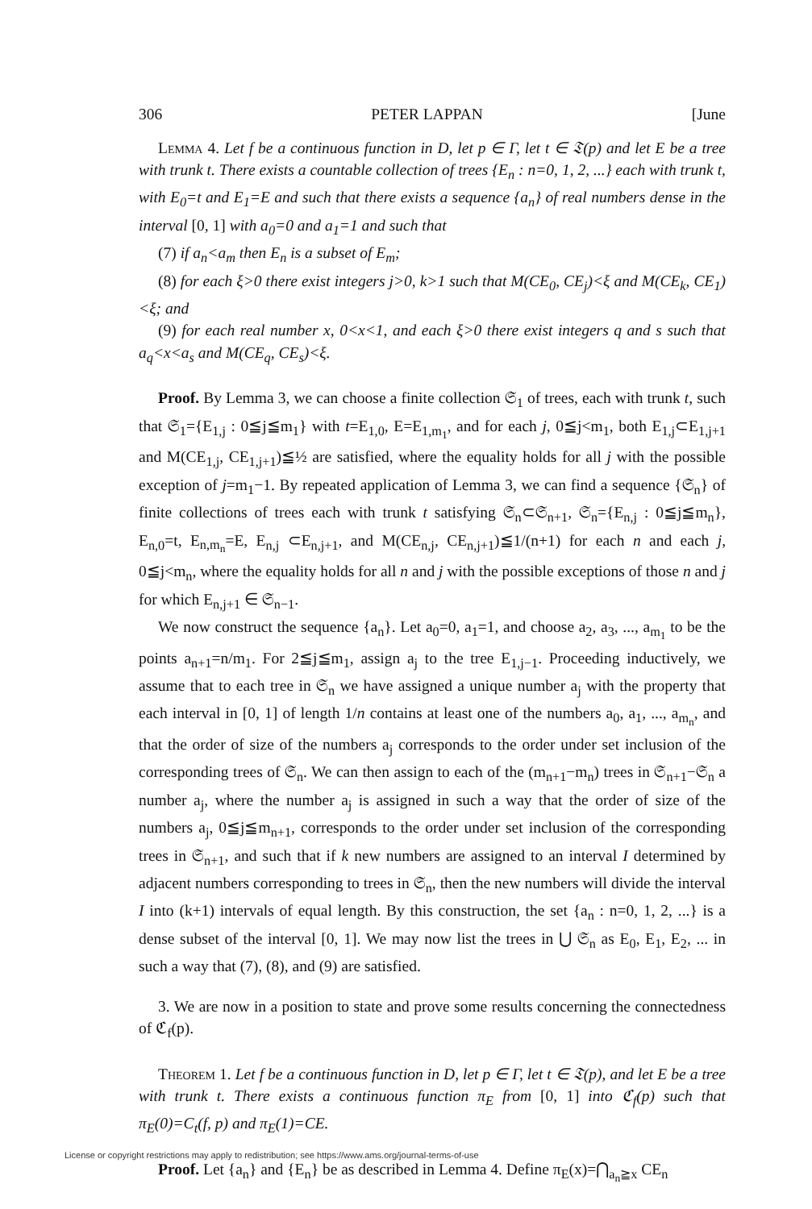306 PETER LAPPAN [June
Lemma 4. Let f be a continuous function in D, let p ∈ Γ, let t ∈ 𝔗(p) and let E be a tree with trunk t. There exists a countable collection of trees {E<sub>n</sub> : n=0, 1, 2, ...} each with trunk t, with E<sub>0</sub>=t and E<sub>1</sub>=E and such that there exists a sequence {a<sub>n</sub>} of real numbers dense in the interval [0, 1] with a<sub>0</sub>=0 and a<sub>1</sub>=1 and such that
(7) if a<sub>n</sub><a<sub>m</sub> then E<sub>n</sub> is a subset of E<sub>m</sub>;
(8) for each ξ>0 there exist integers j>0, k>1 such that M(CE<sub>0</sub>, CE<sub>j</sub>)<ξ and M(CE<sub>k</sub>, CE<sub>1</sub>)<ξ; and
(9) for each real number x, 0<x<1, and each ξ>0 there exist integers q and s such that a<sub>q</sub><x<a<sub>s</sub> and M(CE<sub>q</sub>, CE<sub>s</sub>)<ξ.
Proof. By Lemma 3, we can choose a finite collection 𝔖<sub>1</sub> of trees, each with trunk t, such that 𝔖<sub>1</sub>={E<sub>1,j</sub> : 0≦j≦m<sub>1</sub>} with t=E<sub>1,0</sub>, E=E<sub>1,m<sub>1</sub></sub>, and for each j, 0≦j<m<sub>1</sub>, both E<sub>1,j</sub>⊂E<sub>1,j+1</sub> and M(CE<sub>1,j</sub>, CE<sub>1,j+1</sub>)≦½ are satisfied, where the equality holds for all j with the possible exception of j=m<sub>1</sub>−1. By repeated application of Lemma 3, we can find a sequence {𝔖<sub>n</sub>} of finite collections of trees each with trunk t satisfying 𝔖<sub>n</sub>⊂𝔖<sub>n+1</sub>, 𝔖<sub>n</sub>={E<sub>n,j</sub> : 0≦j≦m<sub>n</sub>}, E<sub>n,0</sub>=t, E<sub>n,m<sub>n</sub></sub>=E, E<sub>n,j</sub> ⊂E<sub>n,j+1</sub>, and M(CE<sub>n,j</sub>, CE<sub>n,j+1</sub>)≦1/(n+1) for each n and each j, 0≦j<m<sub>n</sub>, where the equality holds for all n and j with the possible exceptions of those n and j for which E<sub>n,j+1</sub> ∈ 𝔖<sub>n−1</sub>.
We now construct the sequence {a<sub>n</sub>}. Let a<sub>0</sub>=0, a<sub>1</sub>=1, and choose a<sub>2</sub>, a<sub>3</sub>, ..., a<sub>m<sub>1</sub></sub> to be the points a<sub>n+1</sub>=n/m<sub>1</sub>. For 2≦j≦m<sub>1</sub>, assign a<sub>j</sub> to the tree E<sub>1,j−1</sub>. Proceeding inductively, we assume that to each tree in 𝔖<sub>n</sub> we have assigned a unique number a<sub>j</sub> with the property that each interval in [0, 1] of length 1/n contains at least one of the numbers a<sub>0</sub>, a<sub>1</sub>, ..., a<sub>m<sub>n</sub></sub>, and that the order of size of the numbers a<sub>j</sub> corresponds to the order under set inclusion of the corresponding trees of 𝔖<sub>n</sub>. We can then assign to each of the (m<sub>n+1</sub>−m<sub>n</sub>) trees in 𝔖<sub>n+1</sub>−𝔖<sub>n</sub> a number a<sub>j</sub>, where the number a<sub>j</sub> is assigned in such a way that the order of size of the numbers a<sub>j</sub>, 0≦j≦m<sub>n+1</sub>, corresponds to the order under set inclusion of the corresponding trees in 𝔖<sub>n+1</sub>, and such that if k new numbers are assigned to an interval I determined by adjacent numbers corresponding to trees in 𝔖<sub>n</sub>, then the new numbers will divide the interval I into (k+1) intervals of equal length. By this construction, the set {a<sub>n</sub> : n=0, 1, 2, ...} is a dense subset of the interval [0, 1]. We may now list the trees in ⋃ 𝔖<sub>n</sub> as E<sub>0</sub>, E<sub>1</sub>, E<sub>2</sub>, ... in such a way that (7), (8), and (9) are satisfied.
3. We are now in a position to state and prove some results concerning the connectedness of ℭ<sub>f</sub>(p).
Theorem 1. Let f be a continuous function in D, let p ∈ Γ, let t ∈ 𝔗(p), and let E be a tree with trunk t. There exists a continuous function π<sub>E</sub> from [0, 1] into ℭ<sub>f</sub>(p) such that π<sub>E</sub>(0)=C<sub>t</sub>(f, p) and π<sub>E</sub>(1)=CE.
Proof. Let {a<sub>n</sub>} and {E<sub>n</sub>} be as described in Lemma 4. Define π<sub>E</sub>(x)=⋂<sub>a<sub>n</sub>≧x</sub> CE<sub>n</sub>
License or copyright restrictions may apply to redistribution; see https://www.ams.org/journal-terms-of-use